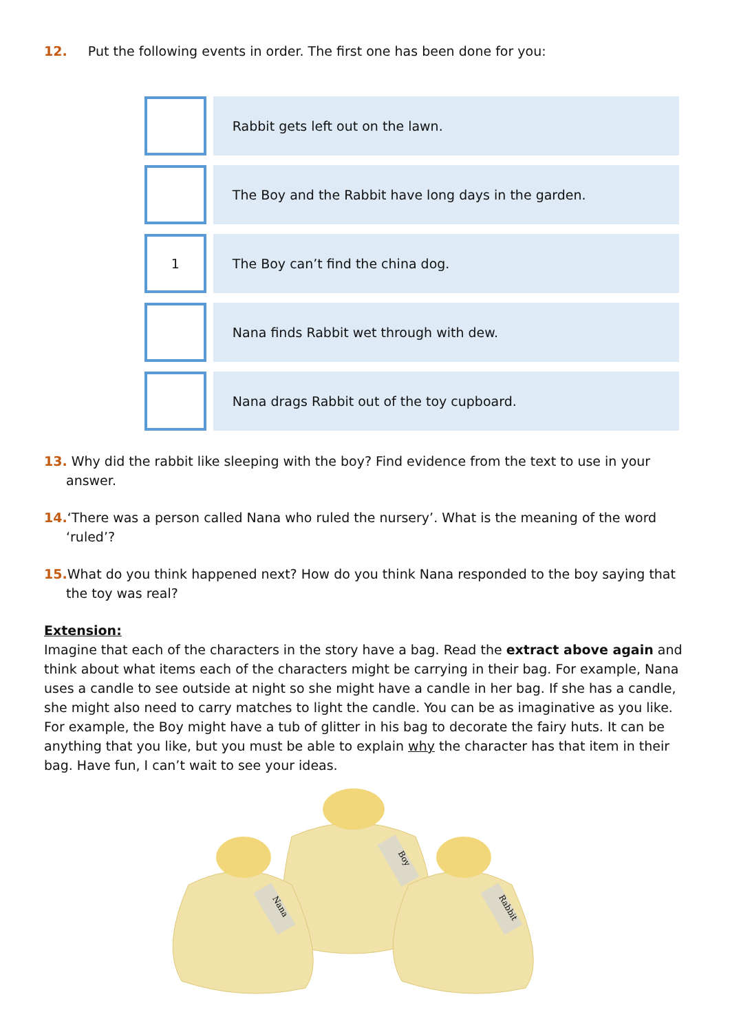12. Put the following events in order. The first one has been done for you:
| | Rabbit gets left out on the lawn. |
| | The Boy and the Rabbit have long days in the garden. |
| 1 | The Boy can’t find the china dog. |
| | Nana finds Rabbit wet through with dew. |
| | Nana drags Rabbit out of the toy cupboard. |
13. Why did the rabbit like sleeping with the boy? Find evidence from the text to use in your answer.
14.‘There was a person called Nana who ruled the nursery’. What is the meaning of the word ‘ruled’?
15. What do you think happened next? How do you think Nana responded to the boy saying that the toy was real?
Extension:
Imagine that each of the characters in the story have a bag. Read the extract above again and think about what items each of the characters might be carrying in their bag. For example, Nana uses a candle to see outside at night so she might have a candle in her bag. If she has a candle, she might also need to carry matches to light the candle. You can be as imaginative as you like. For example, the Boy might have a tub of glitter in his bag to decorate the fairy huts. It can be anything that you like, but you must be able to explain why the character has that item in their bag. Have fun, I can’t wait to see your ideas.
Boy
Nana
Rabbit